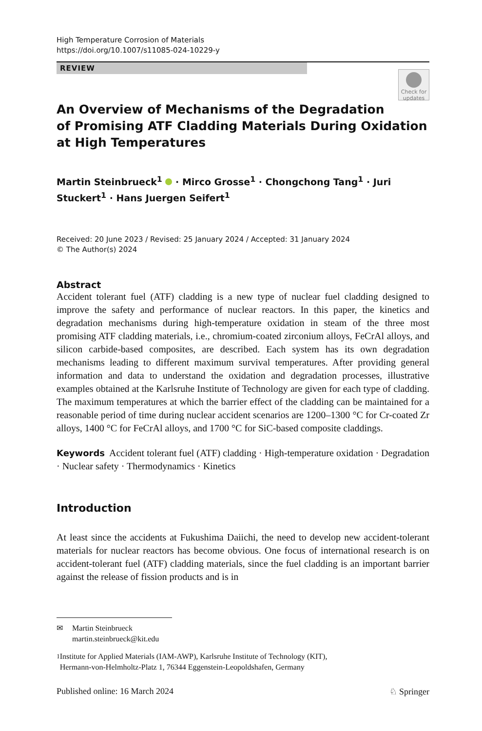High Temperature Corrosion of Materials
https://doi.org/10.1007/s11085-024-10229-y
REVIEW
Check for updates
An Overview of Mechanisms of the Degradation
of Promising ATF Cladding Materials During Oxidation
at High Temperatures
Martin Steinbrueck<sup>1</sup> · Mirco Grosse<sup>1</sup> · Chongchong Tang<sup>1</sup> · Juri Stuckert<sup>1</sup> · Hans Juergen Seifert<sup>1</sup>
Received: 20 June 2023 / Revised: 25 January 2024 / Accepted: 31 January 2024
© The Author(s) 2024
Abstract
Accident tolerant fuel (ATF) cladding is a new type of nuclear fuel cladding designed to improve the safety and performance of nuclear reactors. In this paper, the kinetics and degradation mechanisms during high-temperature oxidation in steam of the three most promising ATF cladding materials, i.e., chromium-coated zirconium alloys, FeCrAl alloys, and silicon carbide-based composites, are described. Each system has its own degradation mechanisms leading to different maximum survival temperatures. After providing general information and data to understand the oxidation and degradation processes, illustrative examples obtained at the Karlsruhe Institute of Technology are given for each type of cladding. The maximum temperatures at which the barrier effect of the cladding can be maintained for a reasonable period of time during nuclear accident scenarios are 1200–1300 °C for Cr-coated Zr alloys, 1400 °C for FeCrAl alloys, and 1700 °C for SiC-based composite claddings.
Keywords Accident tolerant fuel (ATF) cladding · High-temperature oxidation · Degradation · Nuclear safety · Thermodynamics · Kinetics
Introduction
At least since the accidents at Fukushima Daiichi, the need to develop new accident-tolerant materials for nuclear reactors has become obvious. One focus of international research is on accident-tolerant fuel (ATF) cladding materials, since the fuel cladding is an important barrier against the release of fission products and is in
✉ Martin Steinbrueck
martin.steinbrueck@kit.edu
<sup>1</sup> Institute for Applied Materials (IAM-AWP), Karlsruhe Institute of Technology (KIT),
Hermann-von-Helmholtz-Platz 1, 76344 Eggenstein-Leopoldshafen, Germany
Published online: 16 March 2024 ♘ Springer